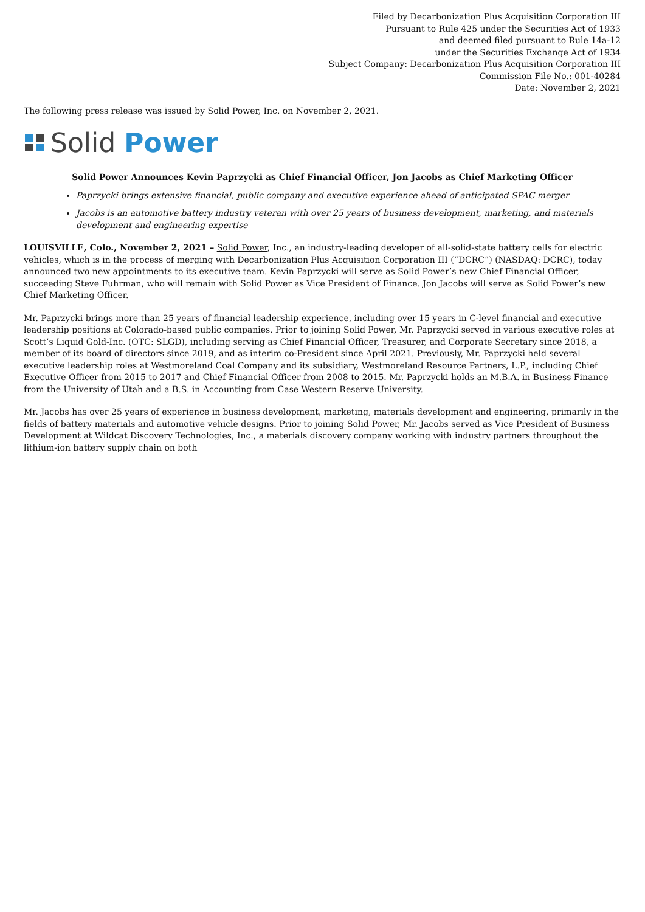Filed by Decarbonization Plus Acquisition Corporation III
Pursuant to Rule 425 under the Securities Act of 1933
and deemed filed pursuant to Rule 14a-12
under the Securities Exchange Act of 1934
Subject Company: Decarbonization Plus Acquisition Corporation III
Commission File No.: 001-40284
Date: November 2, 2021
The following press release was issued by Solid Power, Inc. on November 2, 2021.
Solid Power
Solid Power Announces Kevin Paprzycki as Chief Financial Officer, Jon Jacobs as Chief Marketing Officer
Paprzycki brings extensive financial, public company and executive experience ahead of anticipated SPAC merger
Jacobs is an automotive battery industry veteran with over 25 years of business development, marketing, and materials development and engineering expertise
LOUISVILLE, Colo., November 2, 2021 – Solid Power, Inc., an industry-leading developer of all-solid-state battery cells for electric vehicles, which is in the process of merging with Decarbonization Plus Acquisition Corporation III (“DCRC”) (NASDAQ: DCRC), today announced two new appointments to its executive team. Kevin Paprzycki will serve as Solid Power’s new Chief Financial Officer, succeeding Steve Fuhrman, who will remain with Solid Power as Vice President of Finance. Jon Jacobs will serve as Solid Power’s new Chief Marketing Officer.
Mr. Paprzycki brings more than 25 years of financial leadership experience, including over 15 years in C-level financial and executive leadership positions at Colorado-based public companies. Prior to joining Solid Power, Mr. Paprzycki served in various executive roles at Scott’s Liquid Gold-Inc. (OTC: SLGD), including serving as Chief Financial Officer, Treasurer, and Corporate Secretary since 2018, a member of its board of directors since 2019, and as interim co-President since April 2021. Previously, Mr. Paprzycki held several executive leadership roles at Westmoreland Coal Company and its subsidiary, Westmoreland Resource Partners, L.P., including Chief Executive Officer from 2015 to 2017 and Chief Financial Officer from 2008 to 2015. Mr. Paprzycki holds an M.B.A. in Business Finance from the University of Utah and a B.S. in Accounting from Case Western Reserve University.
Mr. Jacobs has over 25 years of experience in business development, marketing, materials development and engineering, primarily in the fields of battery materials and automotive vehicle designs. Prior to joining Solid Power, Mr. Jacobs served as Vice President of Business Development at Wildcat Discovery Technologies, Inc., a materials discovery company working with industry partners throughout the lithium-ion battery supply chain on both